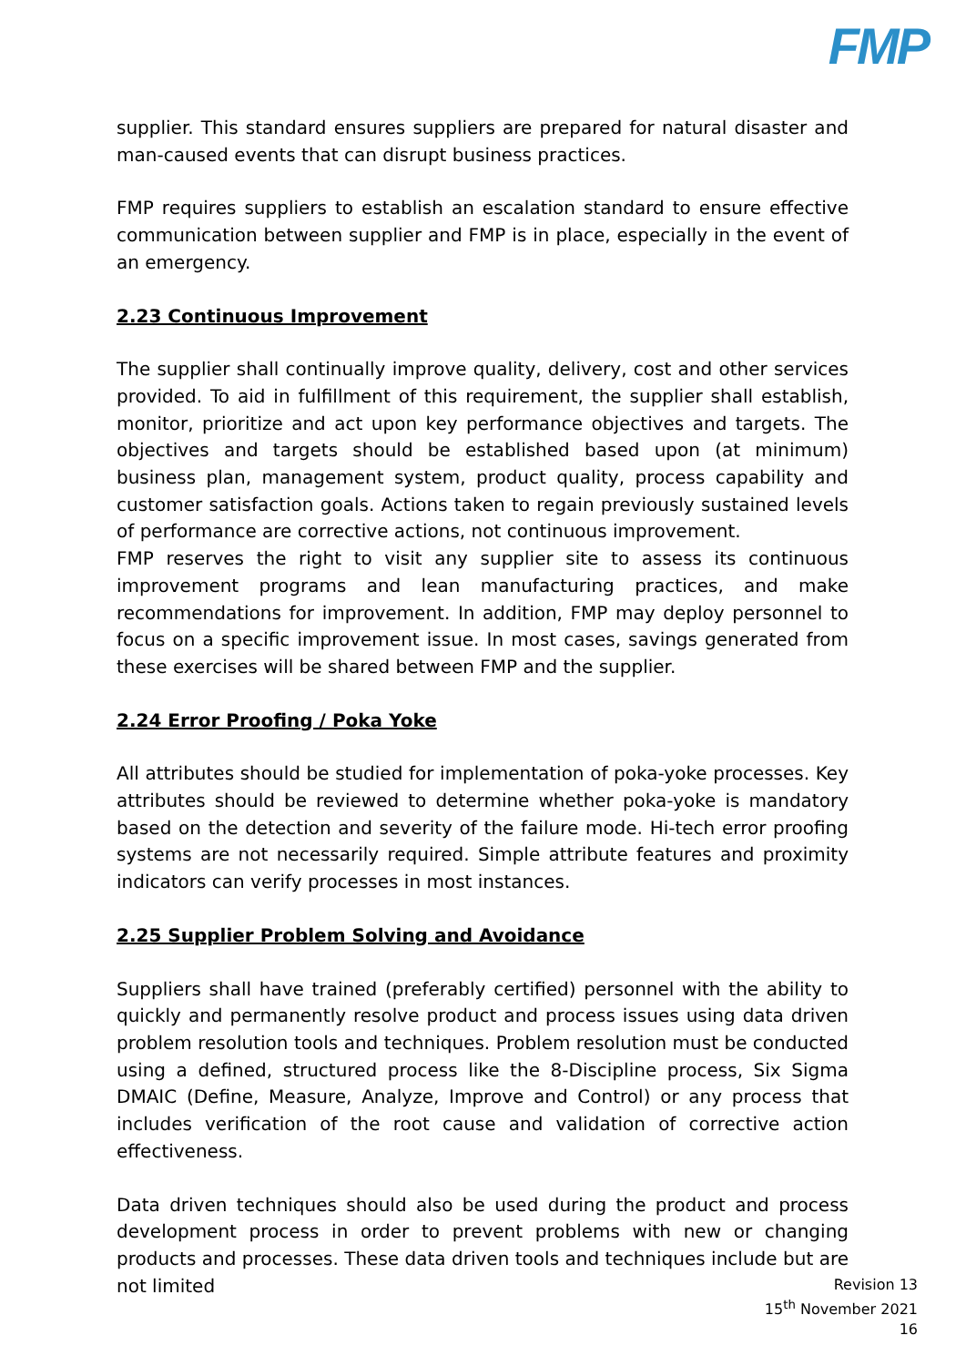FMP
supplier. This standard ensures suppliers are prepared for natural disaster and man-caused events that can disrupt business practices.
FMP requires suppliers to establish an escalation standard to ensure effective communication between supplier and FMP is in place, especially in the event of an emergency.
2.23 Continuous Improvement
The supplier shall continually improve quality, delivery, cost and other services provided. To aid in fulfillment of this requirement, the supplier shall establish, monitor, prioritize and act upon key performance objectives and targets. The objectives and targets should be established based upon (at minimum) business plan, management system, product quality, process capability and customer satisfaction goals. Actions taken to regain previously sustained levels of performance are corrective actions, not continuous improvement.
FMP reserves the right to visit any supplier site to assess its continuous improvement programs and lean manufacturing practices, and make recommendations for improvement. In addition, FMP may deploy personnel to focus on a specific improvement issue. In most cases, savings generated from these exercises will be shared between FMP and the supplier.
2.24 Error Proofing / Poka Yoke
All attributes should be studied for implementation of poka-yoke processes. Key attributes should be reviewed to determine whether poka-yoke is mandatory based on the detection and severity of the failure mode. Hi-tech error proofing systems are not necessarily required. Simple attribute features and proximity indicators can verify processes in most instances.
2.25 Supplier Problem Solving and Avoidance
Suppliers shall have trained (preferably certified) personnel with the ability to quickly and permanently resolve product and process issues using data driven problem resolution tools and techniques. Problem resolution must be conducted using a defined, structured process like the 8-Discipline process, Six Sigma DMAIC (Define, Measure, Analyze, Improve and Control) or any process that includes verification of the root cause and validation of corrective action effectiveness.
Data driven techniques should also be used during the product and process development process in order to prevent problems with new or changing products and processes. These data driven tools and techniques include but are not limited
Revision 13
15<sup>th</sup> November 2021
16